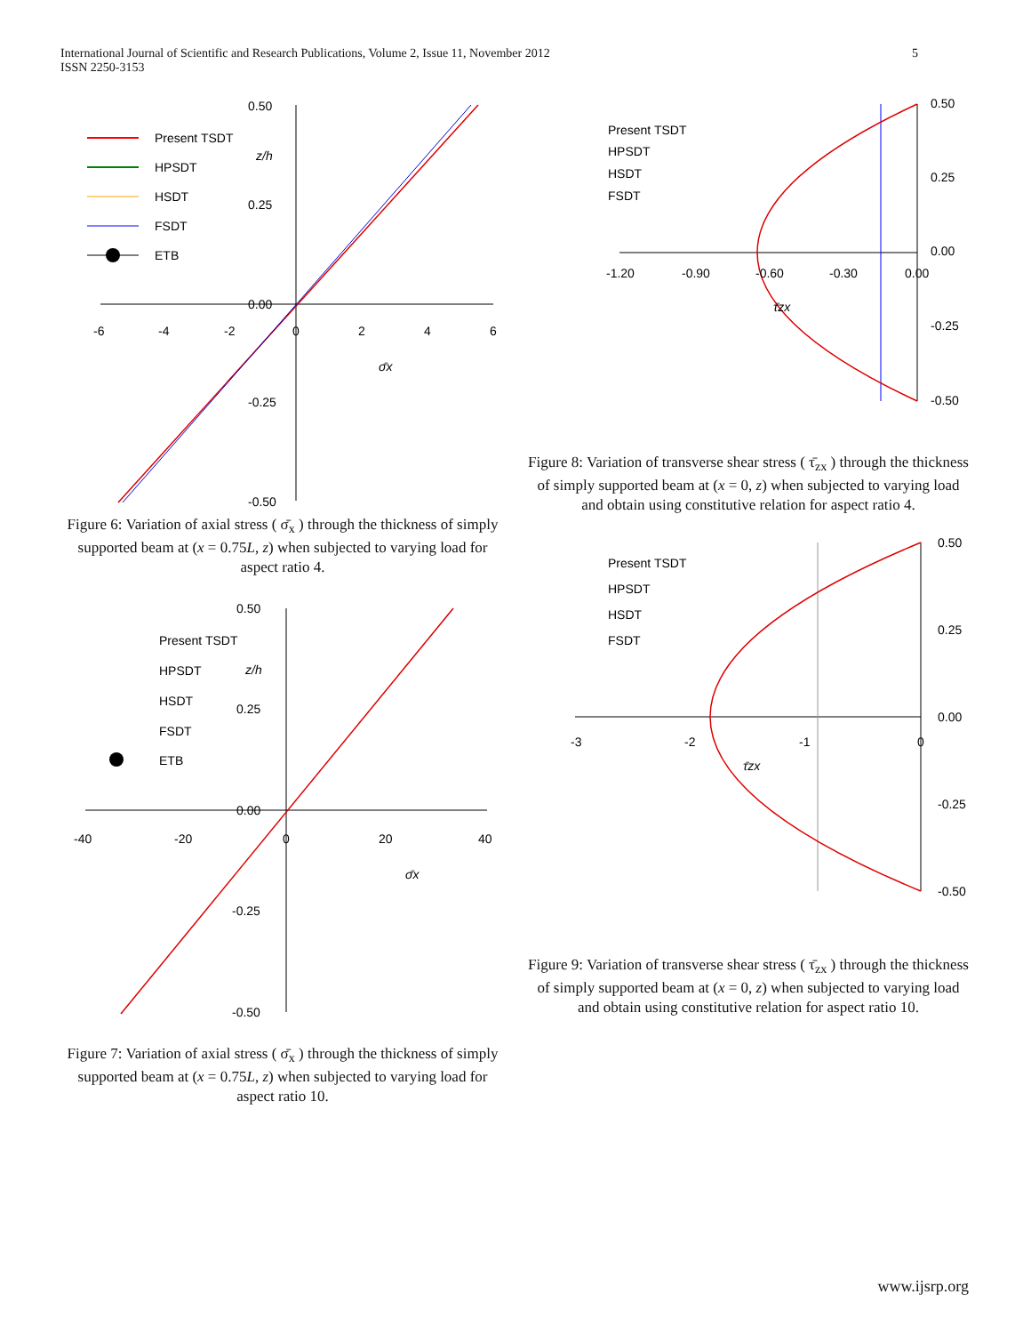5 International Journal of Scientific and Research Publications, Volume 2, Issue 11, November 2012
ISSN 2250-3153
0.50
0.25
0.00
-0.25
-0.50
-6
-4
-2
0
2
4
6
z/h
σ̄x
Present TSDT
HPSDT
HSDT
FSDT
ETB
Figure 6: Variation of axial stress ( σ̄<sub>x</sub> ) through the thickness of simply supported beam at (x = 0.75L, z) when subjected to varying load for aspect ratio 4.
0.50
0.25
0.00
-0.25
-0.50
-40
-20
0
20
40
z/h
σ̄x
Present TSDT
HPSDT
HSDT
FSDT
ETB
Figure 7: Variation of axial stress ( σ̄<sub>x</sub> ) through the thickness of simply supported beam at (x = 0.75L, z) when subjected to varying load for aspect ratio 10.
0.50
0.25
0.00
-0.25
-0.50
-1.20
-0.90
-0.60
-0.30
0.00
Present TSDT
HPSDT
HSDT
FSDT
τ̄zx
Figure 8: Variation of transverse shear stress ( τ̄<sub>zx</sub> ) through the thickness of simply supported beam at (x = 0, z) when subjected to varying load and obtain using constitutive relation for aspect ratio 4.
0.50
0.25
0.00
-0.25
-0.50
-3
-2
-1
0
τ̄zx
Present TSDT
HPSDT
HSDT
FSDT
Figure 9: Variation of transverse shear stress ( τ̄<sub>zx</sub> ) through the thickness of simply supported beam at (x = 0, z) when subjected to varying load and obtain using constitutive relation for aspect ratio 10.
www.ijsrp.org